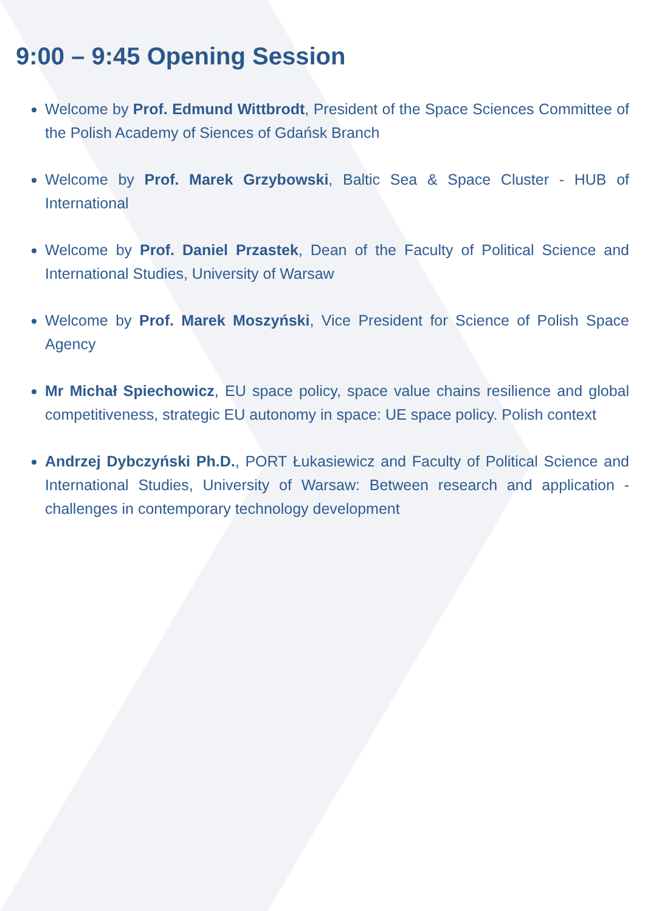9:00 – 9:45 Opening Session
Welcome by Prof. Edmund Wittbrodt, President of the Space Sciences Committee of the Polish Academy of Siences of Gdańsk Branch
Welcome by Prof. Marek Grzybowski, Baltic Sea & Space Cluster - HUB of International
Welcome by Prof. Daniel Przastek, Dean of the Faculty of Political Science and International Studies, University of Warsaw
Welcome by Prof. Marek Moszyński, Vice President for Science of Polish Space Agency
Mr Michał Spiechowicz, EU space policy, space value chains resilience and global competitiveness, strategic EU autonomy in space: UE space policy. Polish context
Andrzej Dybczyński Ph.D., PORT Łukasiewicz and Faculty of Political Science and International Studies, University of Warsaw: Between research and application - challenges in contemporary technology development